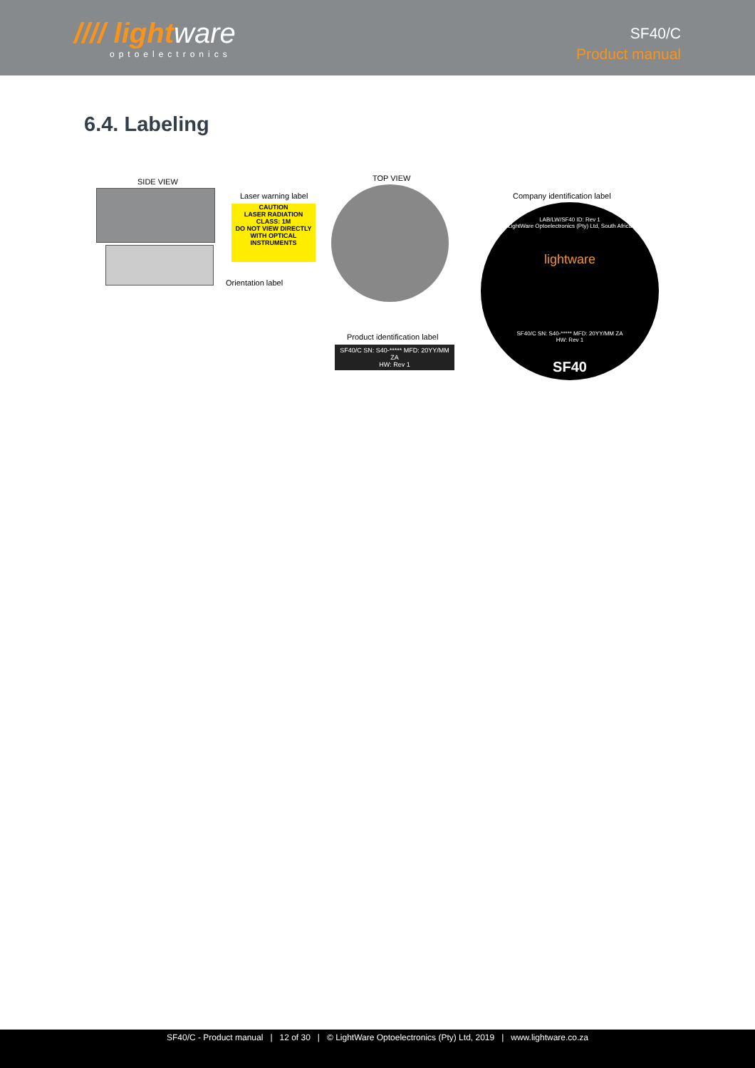//// lightware
optoelectronics
SF40/C
Product manual
6.4. Labeling
SIDE VIEW
Laser warning label
CAUTION
LASER RADIATION
CLASS: 1M
DO NOT VIEW DIRECTLY WITH OPTICAL INSTRUMENTS
Orientation label
TOP VIEW
Product identification label
SF40/C SN: S40-***** MFD: 20YY/MM ZA
HW: Rev 1
Company identification label
LAB/LW/SF40 ID: Rev 1
LightWare Optoelectronics (Pty) Ltd, South Africa
lightware
SF40/C SN: S40-***** MFD: 20YY/MM ZA
HW: Rev 1
SF40
SF40/C - Product manual | 12 of 30 | © LightWare Optoelectronics (Pty) Ltd, 2019 | www.lightware.co.za